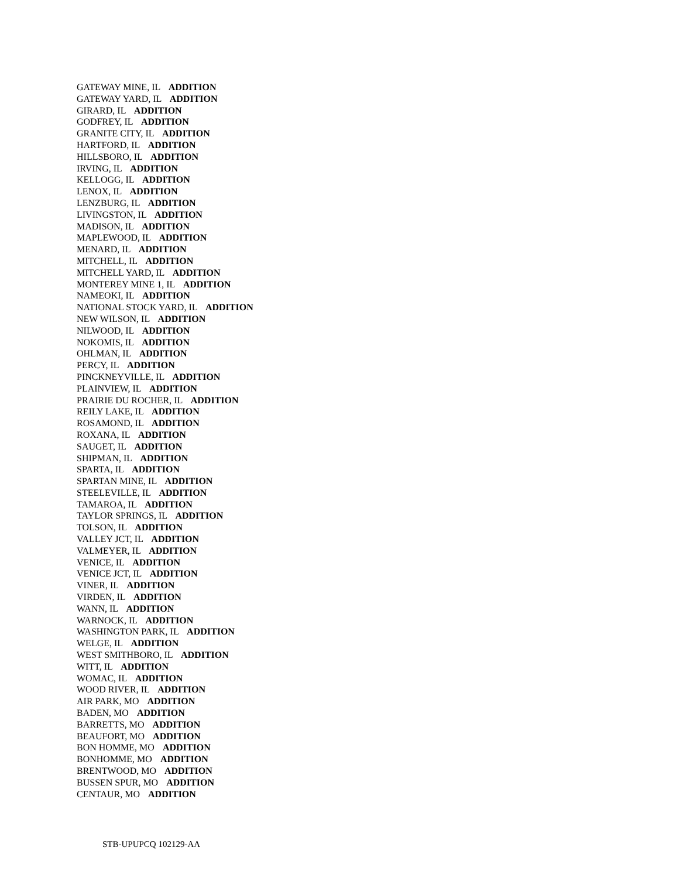GATEWAY MINE, IL ADDITION
GATEWAY YARD, IL ADDITION
GIRARD, IL ADDITION
GODFREY, IL ADDITION
GRANITE CITY, IL ADDITION
HARTFORD, IL ADDITION
HILLSBORO, IL ADDITION
IRVING, IL ADDITION
KELLOGG, IL ADDITION
LENOX, IL ADDITION
LENZBURG, IL ADDITION
LIVINGSTON, IL ADDITION
MADISON, IL ADDITION
MAPLEWOOD, IL ADDITION
MENARD, IL ADDITION
MITCHELL, IL ADDITION
MITCHELL YARD, IL ADDITION
MONTEREY MINE 1, IL ADDITION
NAMEOKI, IL ADDITION
NATIONAL STOCK YARD, IL ADDITION
NEW WILSON, IL ADDITION
NILWOOD, IL ADDITION
NOKOMIS, IL ADDITION
OHLMAN, IL ADDITION
PERCY, IL ADDITION
PINCKNEYVILLE, IL ADDITION
PLAINVIEW, IL ADDITION
PRAIRIE DU ROCHER, IL ADDITION
REILY LAKE, IL ADDITION
ROSAMOND, IL ADDITION
ROXANA, IL ADDITION
SAUGET, IL ADDITION
SHIPMAN, IL ADDITION
SPARTA, IL ADDITION
SPARTAN MINE, IL ADDITION
STEELEVILLE, IL ADDITION
TAMAROA, IL ADDITION
TAYLOR SPRINGS, IL ADDITION
TOLSON, IL ADDITION
VALLEY JCT, IL ADDITION
VALMEYER, IL ADDITION
VENICE, IL ADDITION
VENICE JCT, IL ADDITION
VINER, IL ADDITION
VIRDEN, IL ADDITION
WANN, IL ADDITION
WARNOCK, IL ADDITION
WASHINGTON PARK, IL ADDITION
WELGE, IL ADDITION
WEST SMITHBORO, IL ADDITION
WITT, IL ADDITION
WOMAC, IL ADDITION
WOOD RIVER, IL ADDITION
AIR PARK, MO ADDITION
BADEN, MO ADDITION
BARRETTS, MO ADDITION
BEAUFORT, MO ADDITION
BON HOMME, MO ADDITION
BONHOMME, MO ADDITION
BRENTWOOD, MO ADDITION
BUSSEN SPUR, MO ADDITION
CENTAUR, MO ADDITION
STB-UPUPCQ 102129-AA